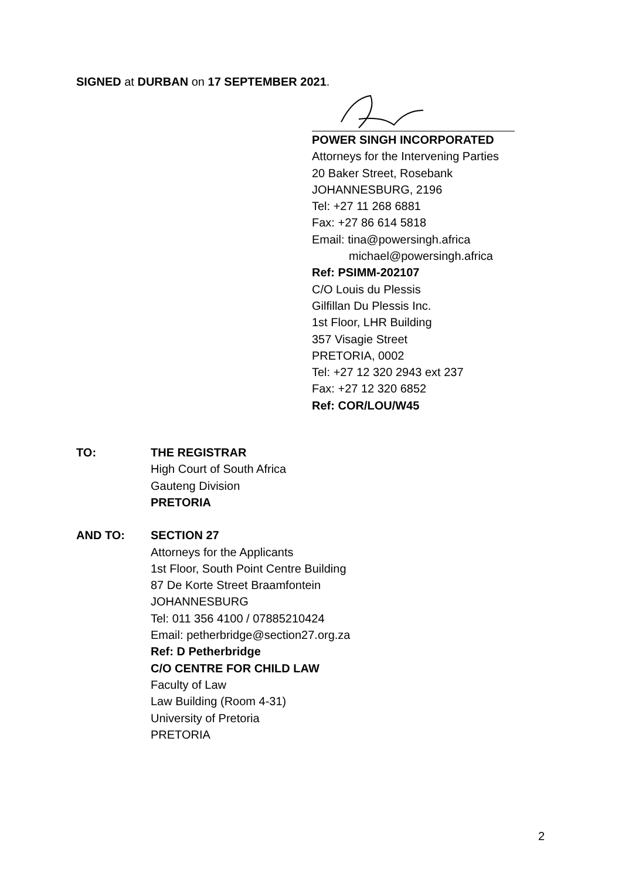SIGNED at DURBAN on 17 SEPTEMBER 2021.
POWER SINGH INCORPORATED
Attorneys for the Intervening Parties
20 Baker Street, Rosebank
JOHANNESBURG, 2196
Tel: +27 11 268 6881
Fax: +27 86 614 5818
Email: tina@powersingh.africa
michael@powersingh.africa
Ref: PSIMM-202107
C/O Louis du Plessis
Gilfillan Du Plessis Inc.
1st Floor, LHR Building
357 Visagie Street
PRETORIA, 0002
Tel: +27 12 320 2943 ext 237
Fax: +27 12 320 6852
Ref: COR/LOU/W45
TO: THE REGISTRAR
High Court of South Africa
Gauteng Division
PRETORIA
AND TO: SECTION 27
Attorneys for the Applicants
1st Floor, South Point Centre Building
87 De Korte Street Braamfontein
JOHANNESBURG
Tel: 011 356 4100 / 07885210424
Email: petherbridge@section27.org.za
Ref: D Petherbridge
C/O CENTRE FOR CHILD LAW
Faculty of Law
Law Building (Room 4-31)
University of Pretoria
PRETORIA
2